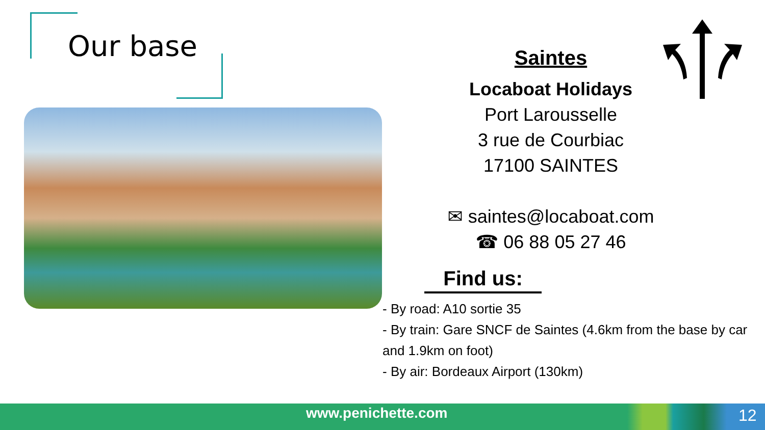Our base
Saintes
Locaboat Holidays
Port Larousselle
3 rue de Courbiac
17100 SAINTES
✉ saintes@locaboat.com
☎ 06 88 05 27 46
Find us:
- By road: A10 sortie 35
- By train: Gare SNCF de Saintes (4.6km from the base by car and 1.9km on foot)
- By air: Bordeaux Airport (130km)
www.penichette.com 12